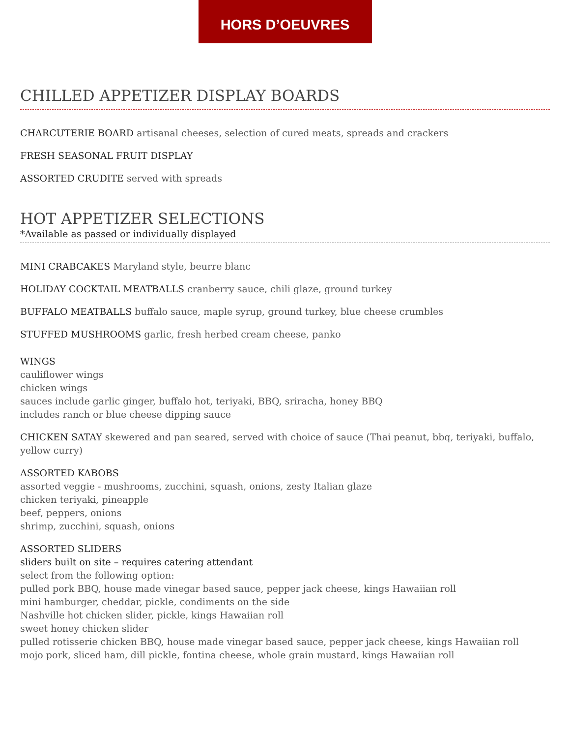HORS D’OEUVRES
CHILLED APPETIZER DISPLAY BOARDS
CHARCUTERIE BOARD artisanal cheeses, selection of cured meats, spreads and crackers
FRESH SEASONAL FRUIT DISPLAY
ASSORTED CRUDITE served with spreads
HOT APPETIZER SELECTIONS
*Available as passed or individually displayed
MINI CRABCAKES Maryland style, beurre blanc
HOLIDAY COCKTAIL MEATBALLS cranberry sauce, chili glaze, ground turkey
BUFFALO MEATBALLS buffalo sauce, maple syrup, ground turkey, blue cheese crumbles
STUFFED MUSHROOMS garlic, fresh herbed cream cheese, panko
WINGS
cauliflower wings
chicken wings
sauces include garlic ginger, buffalo hot, teriyaki, BBQ, sriracha, honey BBQ
includes ranch or blue cheese dipping sauce
CHICKEN SATAY skewered and pan seared, served with choice of sauce (Thai peanut, bbq, teriyaki, buffalo, yellow curry)
ASSORTED KABOBS
assorted veggie - mushrooms, zucchini, squash, onions, zesty Italian glaze
chicken teriyaki, pineapple
beef, peppers, onions
shrimp, zucchini, squash, onions
ASSORTED SLIDERS
sliders built on site – requires catering attendant
select from the following option:
pulled pork BBQ, house made vinegar based sauce, pepper jack cheese, kings Hawaiian roll
mini hamburger, cheddar, pickle, condiments on the side
Nashville hot chicken slider, pickle, kings Hawaiian roll
sweet honey chicken slider
pulled rotisserie chicken BBQ, house made vinegar based sauce, pepper jack cheese, kings Hawaiian roll
mojo pork, sliced ham, dill pickle, fontina cheese, whole grain mustard, kings Hawaiian roll